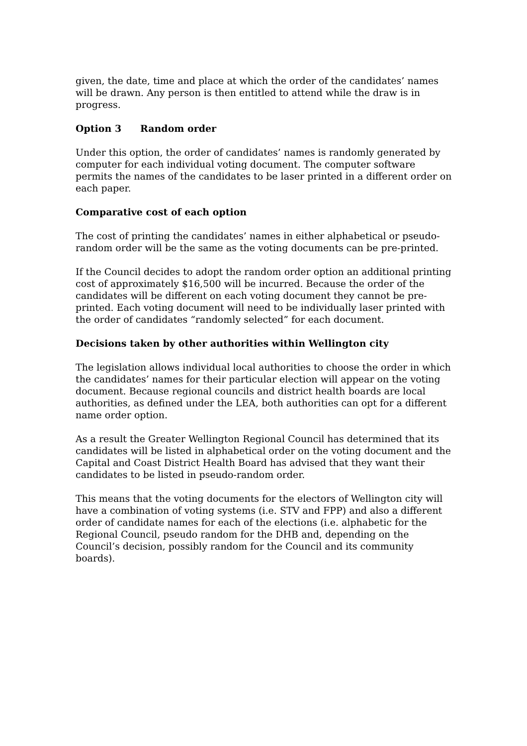given, the date, time and place at which the order of the candidates’ names will be drawn. Any person is then entitled to attend while the draw is in progress.
Option 3 Random order
Under this option, the order of candidates’ names is randomly generated by computer for each individual voting document. The computer software permits the names of the candidates to be laser printed in a different order on each paper.
Comparative cost of each option
The cost of printing the candidates’ names in either alphabetical or pseudo-random order will be the same as the voting documents can be pre-printed.
If the Council decides to adopt the random order option an additional printing cost of approximately $16,500 will be incurred. Because the order of the candidates will be different on each voting document they cannot be pre-printed. Each voting document will need to be individually laser printed with the order of candidates “randomly selected” for each document.
Decisions taken by other authorities within Wellington city
The legislation allows individual local authorities to choose the order in which the candidates’ names for their particular election will appear on the voting document. Because regional councils and district health boards are local authorities, as defined under the LEA, both authorities can opt for a different name order option.
As a result the Greater Wellington Regional Council has determined that its candidates will be listed in alphabetical order on the voting document and the Capital and Coast District Health Board has advised that they want their candidates to be listed in pseudo-random order.
This means that the voting documents for the electors of Wellington city will have a combination of voting systems (i.e. STV and FPP) and also a different order of candidate names for each of the elections (i.e. alphabetic for the Regional Council, pseudo random for the DHB and, depending on the Council’s decision, possibly random for the Council and its community boards).